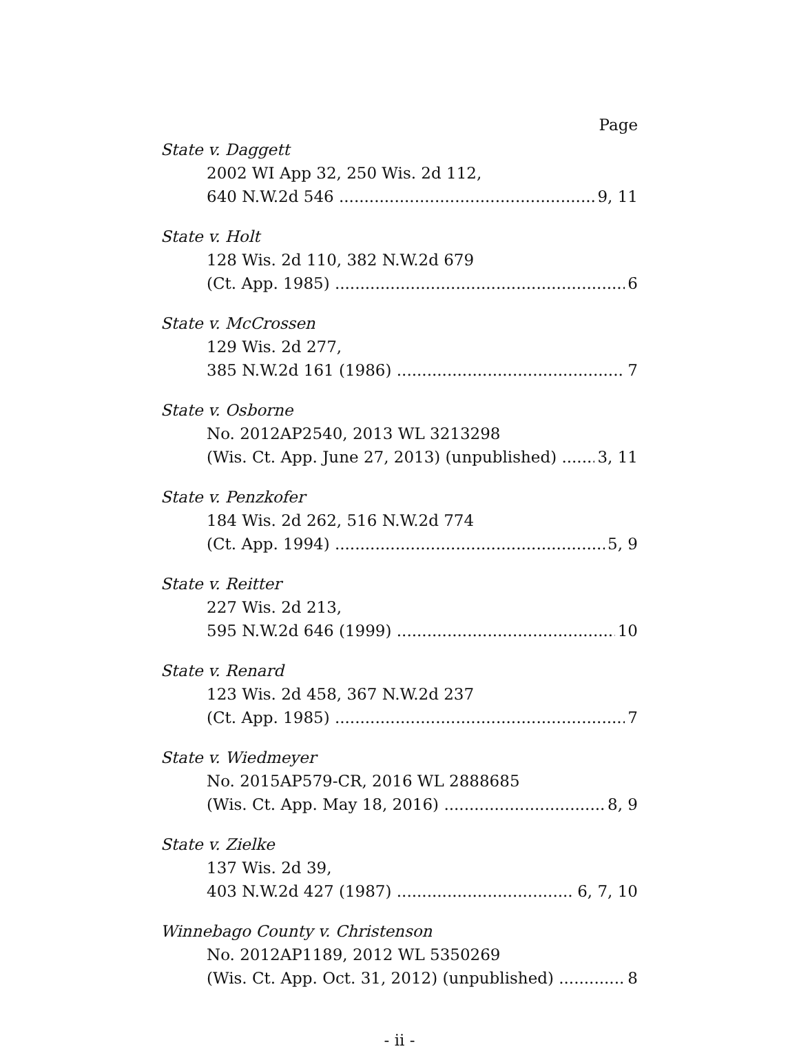Page
State v. Daggett
2002 WI App 32, 250 Wis. 2d 112,
640 N.W.2d 546 9, 11
State v. Holt
128 Wis. 2d 110, 382 N.W.2d 679
(Ct. App. 1985) 6
State v. McCrossen
129 Wis. 2d 277,
385 N.W.2d 161 (1986) 7
State v. Osborne
No. 2012AP2540, 2013 WL 3213298
(Wis. Ct. App. June 27, 2013) (unpublished) 3, 11
State v. Penzkofer
184 Wis. 2d 262, 516 N.W.2d 774
(Ct. App. 1994) 5, 9
State v. Reitter
227 Wis. 2d 213,
595 N.W.2d 646 (1999) 10
State v. Renard
123 Wis. 2d 458, 367 N.W.2d 237
(Ct. App. 1985) 7
State v. Wiedmeyer
No. 2015AP579-CR, 2016 WL 2888685
(Wis. Ct. App. May 18, 2016) 8, 9
State v. Zielke
137 Wis. 2d 39,
403 N.W.2d 427 (1987) 6, 7, 10
Winnebago County v. Christenson
No. 2012AP1189, 2012 WL 5350269
(Wis. Ct. App. Oct. 31, 2012) (unpublished) 8
- ii -